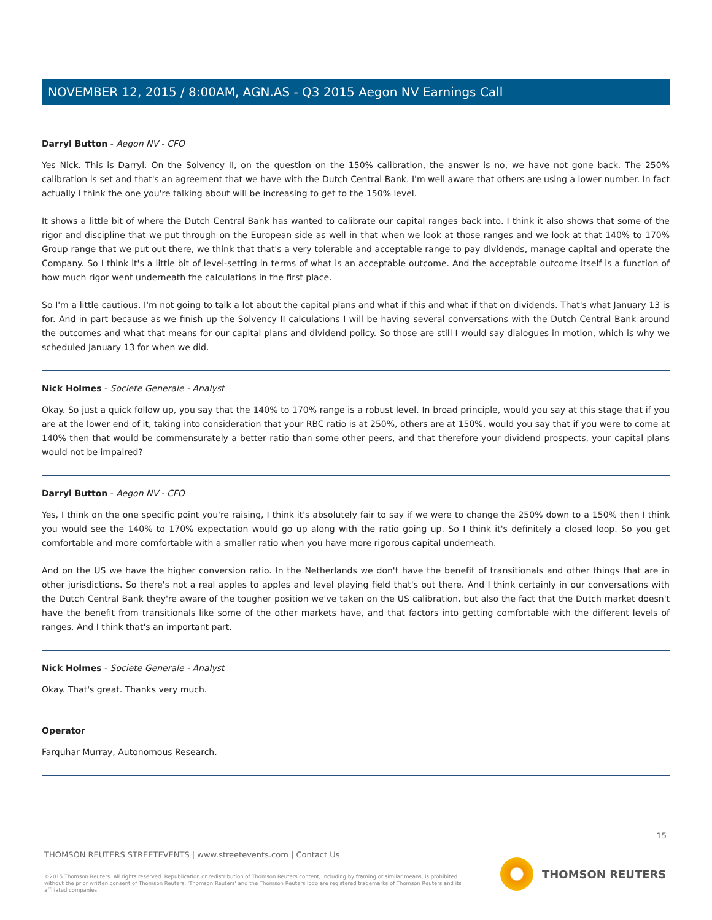NOVEMBER 12, 2015 / 8:00AM, AGN.AS - Q3 2015 Aegon NV Earnings Call
Darryl Button - Aegon NV - CFO
Yes Nick. This is Darryl. On the Solvency II, on the question on the 150% calibration, the answer is no, we have not gone back. The 250% calibration is set and that's an agreement that we have with the Dutch Central Bank. I'm well aware that others are using a lower number. In fact actually I think the one you're talking about will be increasing to get to the 150% level.
It shows a little bit of where the Dutch Central Bank has wanted to calibrate our capital ranges back into. I think it also shows that some of the rigor and discipline that we put through on the European side as well in that when we look at those ranges and we look at that 140% to 170% Group range that we put out there, we think that that's a very tolerable and acceptable range to pay dividends, manage capital and operate the Company. So I think it's a little bit of level-setting in terms of what is an acceptable outcome. And the acceptable outcome itself is a function of how much rigor went underneath the calculations in the first place.
So I'm a little cautious. I'm not going to talk a lot about the capital plans and what if this and what if that on dividends. That's what January 13 is for. And in part because as we finish up the Solvency II calculations I will be having several conversations with the Dutch Central Bank around the outcomes and what that means for our capital plans and dividend policy. So those are still I would say dialogues in motion, which is why we scheduled January 13 for when we did.
Nick Holmes - Societe Generale - Analyst
Okay. So just a quick follow up, you say that the 140% to 170% range is a robust level. In broad principle, would you say at this stage that if you are at the lower end of it, taking into consideration that your RBC ratio is at 250%, others are at 150%, would you say that if you were to come at 140% then that would be commensurately a better ratio than some other peers, and that therefore your dividend prospects, your capital plans would not be impaired?
Darryl Button - Aegon NV - CFO
Yes, I think on the one specific point you're raising, I think it's absolutely fair to say if we were to change the 250% down to a 150% then I think you would see the 140% to 170% expectation would go up along with the ratio going up. So I think it's definitely a closed loop. So you get comfortable and more comfortable with a smaller ratio when you have more rigorous capital underneath.
And on the US we have the higher conversion ratio. In the Netherlands we don't have the benefit of transitionals and other things that are in other jurisdictions. So there's not a real apples to apples and level playing field that's out there. And I think certainly in our conversations with the Dutch Central Bank they're aware of the tougher position we've taken on the US calibration, but also the fact that the Dutch market doesn't have the benefit from transitionals like some of the other markets have, and that factors into getting comfortable with the different levels of ranges. And I think that's an important part.
Nick Holmes - Societe Generale - Analyst
Okay. That's great. Thanks very much.
Operator
Farquhar Murray, Autonomous Research.
15
THOMSON REUTERS STREETEVENTS | www.streetevents.com | Contact Us
©2015 Thomson Reuters. All rights reserved. Republication or redistribution of Thomson Reuters content, including by framing or similar means, is prohibited without the prior written consent of Thomson Reuters. 'Thomson Reuters' and the Thomson Reuters logo are registered trademarks of Thomson Reuters and its affiliated companies.
THOMSON REUTERS